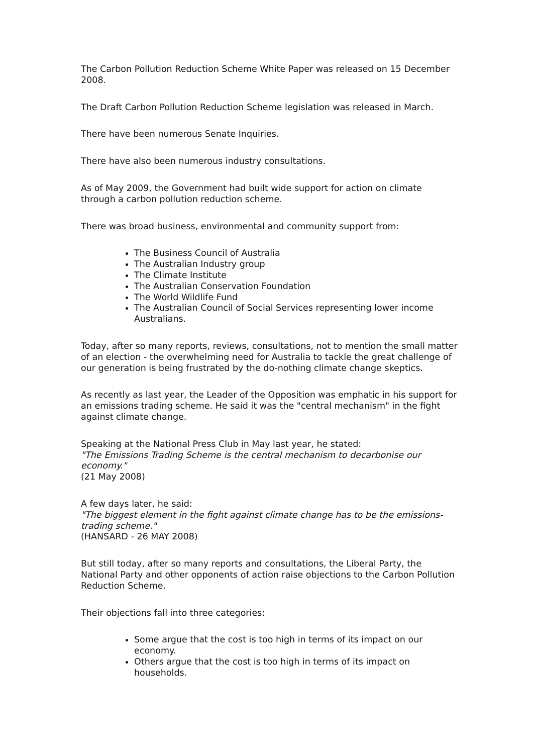The Carbon Pollution Reduction Scheme White Paper was released on 15 December 2008.
The Draft Carbon Pollution Reduction Scheme legislation was released in March.
There have been numerous Senate Inquiries.
There have also been numerous industry consultations.
As of May 2009, the Government had built wide support for action on climate through a carbon pollution reduction scheme.
There was broad business, environmental and community support from:
The Business Council of Australia
The Australian Industry group
The Climate Institute
The Australian Conservation Foundation
The World Wildlife Fund
The Australian Council of Social Services representing lower income Australians.
Today, after so many reports, reviews, consultations, not to mention the small matter of an election - the overwhelming need for Australia to tackle the great challenge of our generation is being frustrated by the do-nothing climate change skeptics.
As recently as last year, the Leader of the Opposition was emphatic in his support for an emissions trading scheme. He said it was the "central mechanism" in the fight against climate change.
Speaking at the National Press Club in May last year, he stated:
"The Emissions Trading Scheme is the central mechanism to decarbonise our economy."
(21 May 2008)
A few days later, he said:
"The biggest element in the fight against climate change has to be the emissions-trading scheme."
(HANSARD - 26 MAY 2008)
But still today, after so many reports and consultations, the Liberal Party, the National Party and other opponents of action raise objections to the Carbon Pollution Reduction Scheme.
Their objections fall into three categories:
Some argue that the cost is too high in terms of its impact on our economy.
Others argue that the cost is too high in terms of its impact on households.